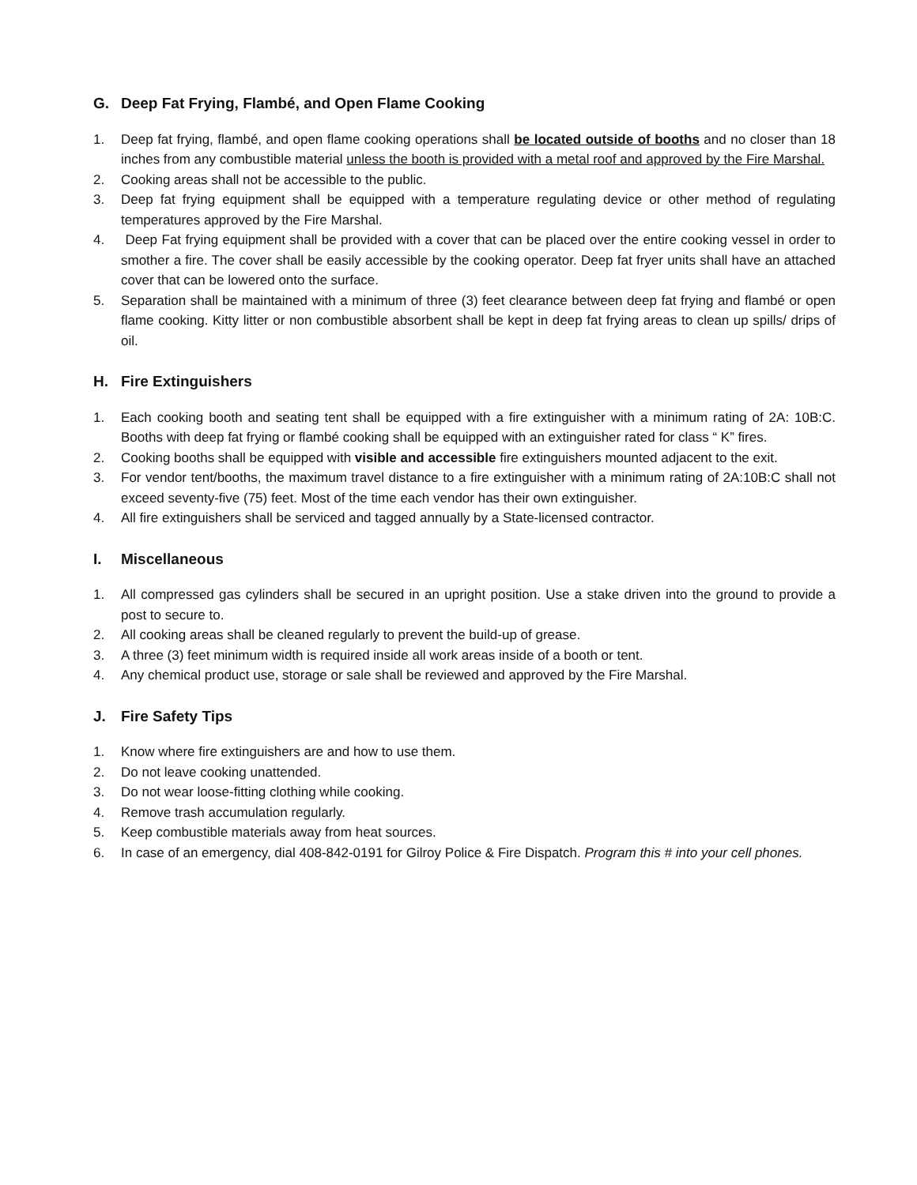G. Deep Fat Frying, Flambé, and Open Flame Cooking
1. Deep fat frying, flambé, and open flame cooking operations shall be located outside of booths and no closer than 18 inches from any combustible material unless the booth is provided with a metal roof and approved by the Fire Marshal.
2. Cooking areas shall not be accessible to the public.
3. Deep fat frying equipment shall be equipped with a temperature regulating device or other method of regulating temperatures approved by the Fire Marshal.
4. Deep Fat frying equipment shall be provided with a cover that can be placed over the entire cooking vessel in order to smother a fire. The cover shall be easily accessible by the cooking operator. Deep fat fryer units shall have an attached cover that can be lowered onto the surface.
5. Separation shall be maintained with a minimum of three (3) feet clearance between deep fat frying and flambé or open flame cooking. Kitty litter or non combustible absorbent shall be kept in deep fat frying areas to clean up spills/ drips of oil.
H. Fire Extinguishers
1. Each cooking booth and seating tent shall be equipped with a fire extinguisher with a minimum rating of 2A: 10B:C. Booths with deep fat frying or flambé cooking shall be equipped with an extinguisher rated for class “ K” fires.
2. Cooking booths shall be equipped with visible and accessible fire extinguishers mounted adjacent to the exit.
3. For vendor tent/booths, the maximum travel distance to a fire extinguisher with a minimum rating of 2A:10B:C shall not exceed seventy-five (75) feet. Most of the time each vendor has their own extinguisher.
4. All fire extinguishers shall be serviced and tagged annually by a State-licensed contractor.
I. Miscellaneous
1. All compressed gas cylinders shall be secured in an upright position. Use a stake driven into the ground to provide a post to secure to.
2. All cooking areas shall be cleaned regularly to prevent the build-up of grease.
3. A three (3) feet minimum width is required inside all work areas inside of a booth or tent.
4. Any chemical product use, storage or sale shall be reviewed and approved by the Fire Marshal.
J. Fire Safety Tips
1. Know where fire extinguishers are and how to use them.
2. Do not leave cooking unattended.
3. Do not wear loose-fitting clothing while cooking.
4. Remove trash accumulation regularly.
5. Keep combustible materials away from heat sources.
6. In case of an emergency, dial 408-842-0191 for Gilroy Police & Fire Dispatch. Program this # into your cell phones.